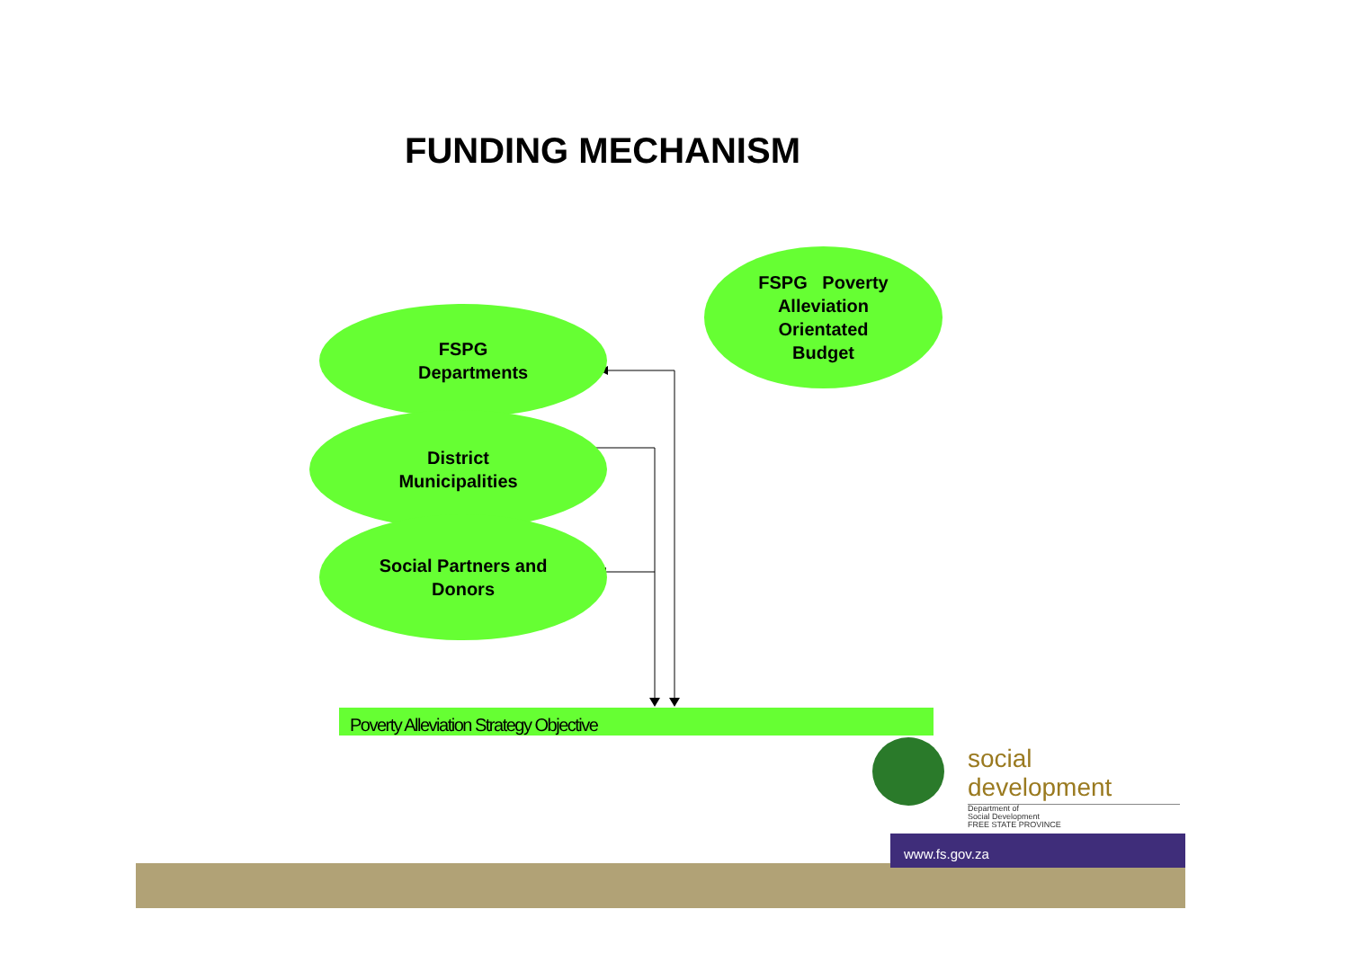FUNDING MECHANISM
FSPG Poverty
Alleviation
Orientated
Budget
FSPG
Departments
District
Municipalities
Social Partners and
Donors
Poverty Alleviation Strategy Objective
social development
Department of
Social Development
FREE STATE PROVINCE
www.fs.gov.za